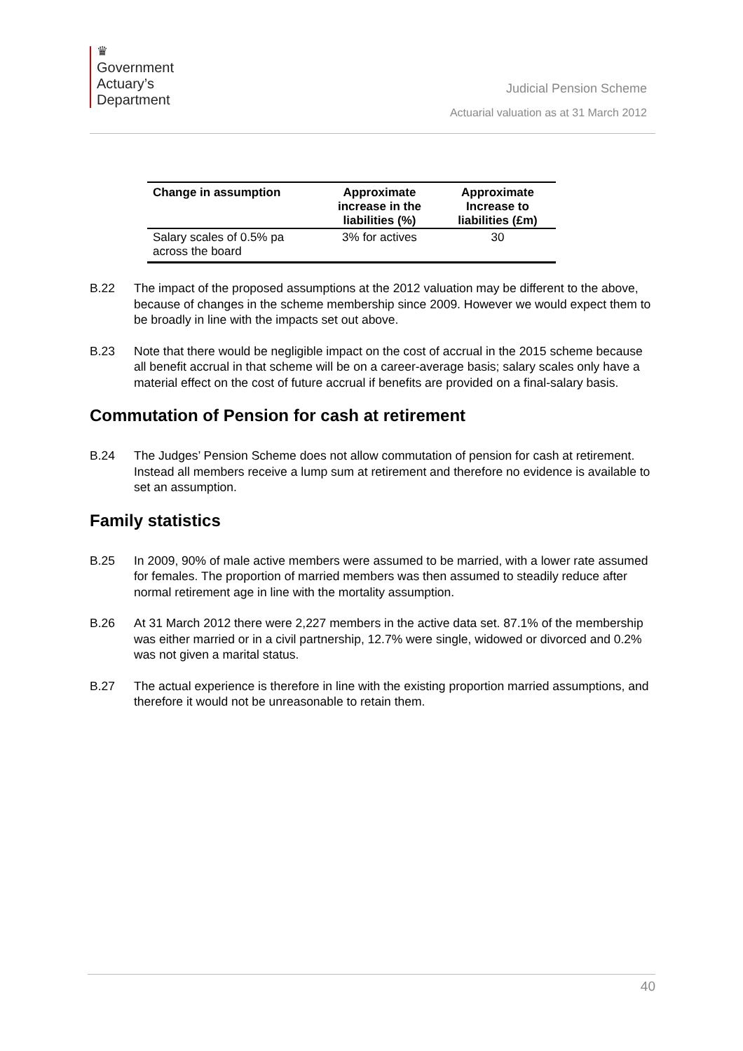♛
Government
Actuary’s
Department
Judicial Pension Scheme
Actuarial valuation as at 31 March 2012
| Change in assumption | Approximate increase in the liabilities (%) | Approximate Increase to liabilities (£m) |
| --- | --- | --- |
| Salary scales of 0.5% pa across the board | 3% for actives | 30 |
B.22 The impact of the proposed assumptions at the 2012 valuation may be different to the above, because of changes in the scheme membership since 2009. However we would expect them to be broadly in line with the impacts set out above.
B.23 Note that there would be negligible impact on the cost of accrual in the 2015 scheme because all benefit accrual in that scheme will be on a career-average basis; salary scales only have a material effect on the cost of future accrual if benefits are provided on a final-salary basis.
Commutation of Pension for cash at retirement
B.24 The Judges’ Pension Scheme does not allow commutation of pension for cash at retirement. Instead all members receive a lump sum at retirement and therefore no evidence is available to set an assumption.
Family statistics
B.25 In 2009, 90% of male active members were assumed to be married, with a lower rate assumed for females. The proportion of married members was then assumed to steadily reduce after normal retirement age in line with the mortality assumption.
B.26 At 31 March 2012 there were 2,227 members in the active data set. 87.1% of the membership was either married or in a civil partnership, 12.7% were single, widowed or divorced and 0.2% was not given a marital status.
B.27 The actual experience is therefore in line with the existing proportion married assumptions, and therefore it would not be unreasonable to retain them.
40